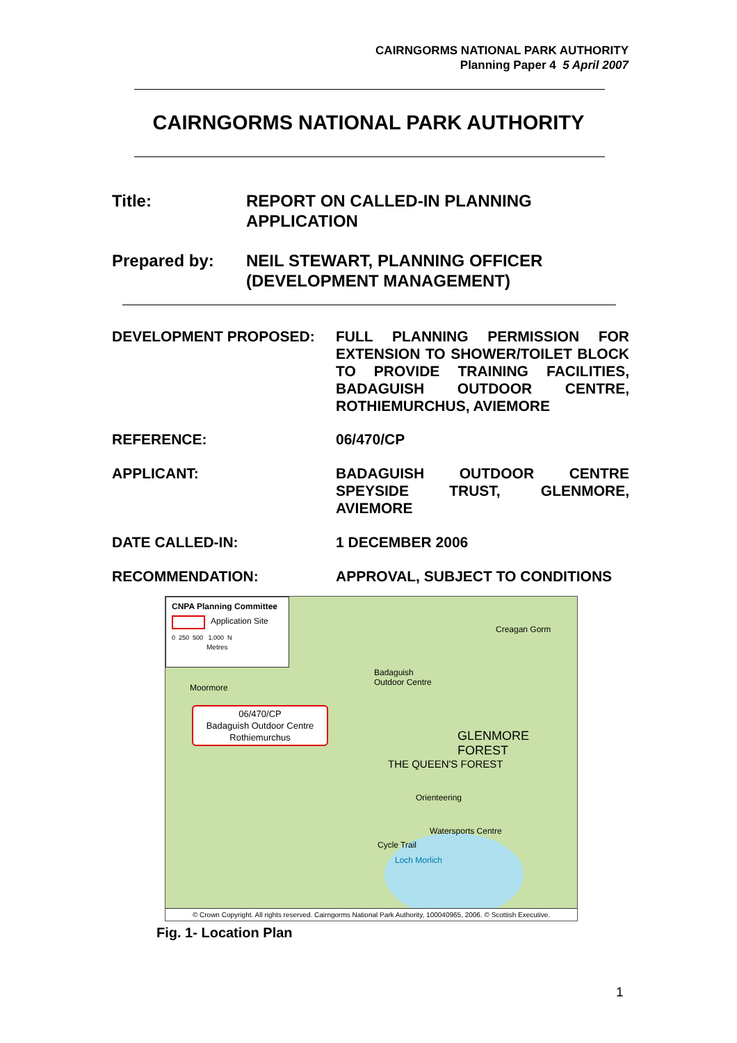CAIRNGORMS NATIONAL PARK AUTHORITY
Planning Paper 4 5 April 2007
CAIRNGORMS NATIONAL PARK AUTHORITY
Title: REPORT ON CALLED-IN PLANNING
APPLICATION
Prepared by: NEIL STEWART, PLANNING OFFICER
(DEVELOPMENT MANAGEMENT)
DEVELOPMENT PROPOSED: FULL PLANNING PERMISSION FOR EXTENSION TO SHOWER/TOILET BLOCK TO PROVIDE TRAINING FACILITIES, BADAGUISH OUTDOOR CENTRE, ROTHIEMURCHUS, AVIEMORE
REFERENCE: 06/470/CP
APPLICANT: BADAGUISH OUTDOOR CENTRE SPEYSIDE TRUST, GLENMORE, AVIEMORE
DATE CALLED-IN: 1 DECEMBER 2006
RECOMMENDATION: APPROVAL, SUBJECT TO CONDITIONS
CNPA Planning Committee
Application Site
0 250 500 1,000 N
Metres
06/470/CP
Badaguish Outdoor Centre
Rothiemurchus
Creagan Gorm
Badaguish
Outdoor Centre
Moormore
GLENMORE FOREST
THE QUEEN'S FOREST
Orienteering
Watersports Centre
Cycle Trail
Loch Morlich
© Crown Copyright. All rights reserved. Cairngorms National Park Authority, 100040965, 2006. © Scottish Executive.
Fig. 1- Location Plan
1